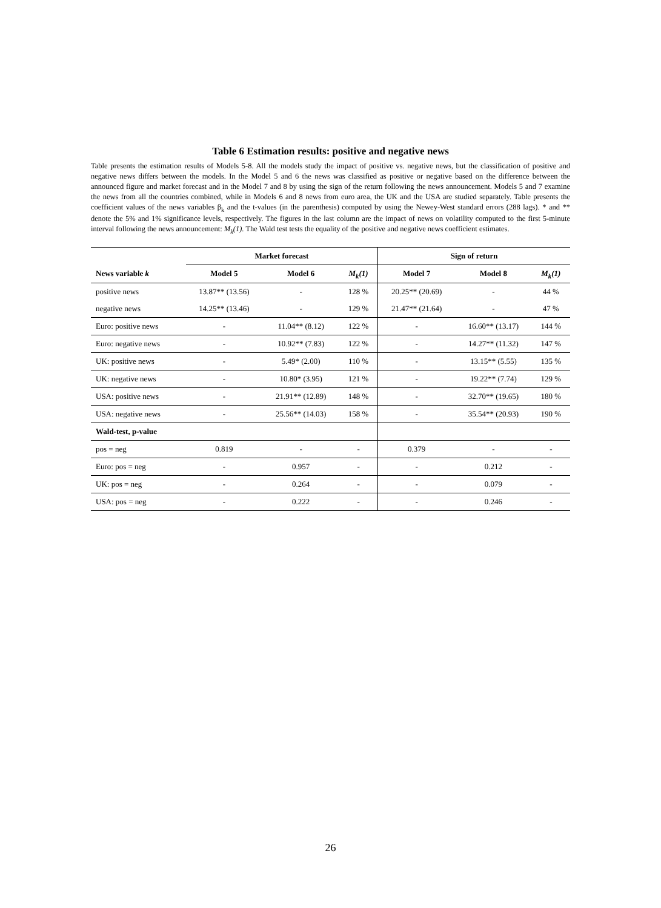Table 6 Estimation results: positive and negative news
Table presents the estimation results of Models 5-8. All the models study the impact of positive vs. negative news, but the classification of positive and negative news differs between the models. In the Model 5 and 6 the news was classified as positive or negative based on the difference between the announced figure and market forecast and in the Model 7 and 8 by using the sign of the return following the news announcement. Models 5 and 7 examine the news from all the countries combined, while in Models 6 and 8 news from euro area, the UK and the USA are studied separately. Table presents the coefficient values of the news variables β<sub>k</sub> and the t-values (in the parenthesis) computed by using the Newey-West standard errors (288 lags). * and ** denote the 5% and 1% significance levels, respectively. The figures in the last column are the impact of news on volatility computed to the first 5-minute interval following the news announcement: M<sub>k</sub>(1). The Wald test tests the equality of the positive and negative news coefficient estimates.
| | Market forecast | | | Sign of return | | |
| --- | --- | --- | --- | --- | --- | --- |
| News variable k | Model 5 | Model 6 | M<sub>k</sub>(1) | Model 7 | Model 8 | M<sub>k</sub>(1) |
| positive news | 13.87** (13.56) | - | 128 % | 20.25** (20.69) | - | 44 % |
| negative news | 14.25** (13.46) | - | 129 % | 21.47** (21.64) | - | 47 % |
| Euro: positive news | - | 11.04** (8.12) | 122 % | - | 16.60** (13.17) | 144 % |
| Euro: negative news | - | 10.92** (7.83) | 122 % | - | 14.27** (11.32) | 147 % |
| UK: positive news | - | 5.49* (2.00) | 110 % | - | 13.15** (5.55) | 135 % |
| UK: negative news | - | 10.80* (3.95) | 121 % | - | 19.22** (7.74) | 129 % |
| USA: positive news | - | 21.91** (12.89) | 148 % | - | 32.70** (19.65) | 180 % |
| USA: negative news | - | 25.56** (14.03) | 158 % | - | 35.54** (20.93) | 190 % |
| Wald-test, p-value | | | | | | |
| pos = neg | 0.819 | - | - | 0.379 | - | - |
| Euro: pos = neg | - | 0.957 | - | - | 0.212 | - |
| UK: pos = neg | - | 0.264 | - | - | 0.079 | - |
| USA: pos = neg | - | 0.222 | - | - | 0.246 | - |
26